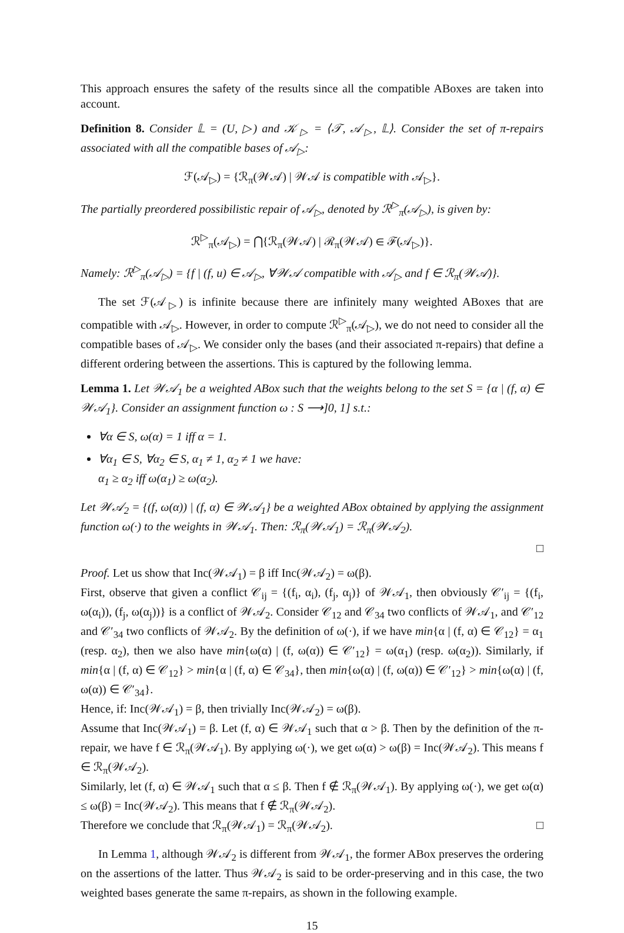This approach ensures the safety of the results since all the compatible ABoxes are taken into account.
Definition 8. Consider 𝕃 = (U, ▷) and 𝒦<sub>▷</sub> = ⟨𝒯, 𝒜<sub>▷</sub>, 𝕃⟩. Consider the set of π-repairs associated with all the compatible bases of 𝒜<sub>▷</sub>:
ℱ(𝒜<sub>▷</sub>) = {ℛ<sub>π</sub>(𝒲𝒜) | 𝒲𝒜 is compatible with 𝒜<sub>▷</sub>}.
The partially preordered possibilistic repair of 𝒜<sub>▷</sub>, denoted by ℛ<sup>▷</sup><sub>π</sub>(𝒜<sub>▷</sub>), is given by:
ℛ<sup>▷</sup><sub>π</sub>(𝒜<sub>▷</sub>) = ⋂{ℛ<sub>π</sub>(𝒲𝒜) | ℛ<sub>π</sub>(𝒲𝒜) ∈ ℱ(𝒜<sub>▷</sub>)}.
Namely: ℛ<sup>▷</sup><sub>π</sub>(𝒜<sub>▷</sub>) = {f | (f, u) ∈ 𝒜<sub>▷</sub>, ∀𝒲𝒜 compatible with 𝒜<sub>▷</sub> and f ∈ ℛ<sub>π</sub>(𝒲𝒜)}.
The set ℱ(𝒜<sub>▷</sub>) is infinite because there are infinitely many weighted ABoxes that are compatible with 𝒜<sub>▷</sub>. However, in order to compute ℛ<sup>▷</sup><sub>π</sub>(𝒜<sub>▷</sub>), we do not need to consider all the compatible bases of 𝒜<sub>▷</sub>. We consider only the bases (and their associated π-repairs) that define a different ordering between the assertions. This is captured by the following lemma.
Lemma 1. Let 𝒲𝒜<sub>1</sub> be a weighted ABox such that the weights belong to the set S = {α | (f, α) ∈ 𝒲𝒜<sub>1</sub>}. Consider an assignment function ω : S ⟶]0, 1] s.t.:
∀α ∈ S, ω(α) = 1 iff α = 1.
∀α<sub>1</sub> ∈ S, ∀α<sub>2</sub> ∈ S, α<sub>1</sub> ≠ 1, α<sub>2</sub> ≠ 1 we have:
α<sub>1</sub> ≥ α<sub>2</sub> iff ω(α<sub>1</sub>) ≥ ω(α<sub>2</sub>).
Let 𝒲𝒜<sub>2</sub> = {(f, ω(α)) | (f, α) ∈ 𝒲𝒜<sub>1</sub>} be a weighted ABox obtained by applying the assignment function ω(·) to the weights in 𝒲𝒜<sub>1</sub>. Then: ℛ<sub>π</sub>(𝒲𝒜<sub>1</sub>) = ℛ<sub>π</sub>(𝒲𝒜<sub>2</sub>).
□
Proof. Let us show that Inc(𝒲𝒜<sub>1</sub>) = β iff Inc(𝒲𝒜<sub>2</sub>) = ω(β).
First, observe that given a conflict 𝒞<sub>ij</sub> = {(f<sub>i</sub>, α<sub>i</sub>), (f<sub>j</sub>, α<sub>j</sub>)} of 𝒲𝒜<sub>1</sub>, then obviously 𝒞′<sub>ij</sub> = {(f<sub>i</sub>, ω(α<sub>i</sub>)), (f<sub>j</sub>, ω(α<sub>j</sub>))} is a conflict of 𝒲𝒜<sub>2</sub>. Consider 𝒞<sub>12</sub> and 𝒞<sub>34</sub> two conflicts of 𝒲𝒜<sub>1</sub>, and 𝒞′<sub>12</sub> and 𝒞′<sub>34</sub> two conflicts of 𝒲𝒜<sub>2</sub>. By the definition of ω(·), if we have min{α | (f, α) ∈ 𝒞<sub>12</sub>} = α<sub>1</sub> (resp. α<sub>2</sub>), then we also have min{ω(α) | (f, ω(α)) ∈ 𝒞′<sub>12</sub>} = ω(α<sub>1</sub>) (resp. ω(α<sub>2</sub>)). Similarly, if min{α | (f, α) ∈ 𝒞<sub>12</sub>} > min{α | (f, α) ∈ 𝒞<sub>34</sub>}, then min{ω(α) | (f, ω(α)) ∈ 𝒞′<sub>12</sub>} > min{ω(α) | (f, ω(α)) ∈ 𝒞′<sub>34</sub>}.
Hence, if: Inc(𝒲𝒜<sub>1</sub>) = β, then trivially Inc(𝒲𝒜<sub>2</sub>) = ω(β).
Assume that Inc(𝒲𝒜<sub>1</sub>) = β. Let (f, α) ∈ 𝒲𝒜<sub>1</sub> such that α > β. Then by the definition of the π-repair, we have f ∈ ℛ<sub>π</sub>(𝒲𝒜<sub>1</sub>). By applying ω(·), we get ω(α) > ω(β) = Inc(𝒲𝒜<sub>2</sub>). This means f ∈ ℛ<sub>π</sub>(𝒲𝒜<sub>2</sub>).
Similarly, let (f, α) ∈ 𝒲𝒜<sub>1</sub> such that α ≤ β. Then f ∉ ℛ<sub>π</sub>(𝒲𝒜<sub>1</sub>). By applying ω(·), we get ω(α) ≤ ω(β) = Inc(𝒲𝒜<sub>2</sub>). This means that f ∉ ℛ<sub>π</sub>(𝒲𝒜<sub>2</sub>).
Therefore we conclude that ℛ<sub>π</sub>(𝒲𝒜<sub>1</sub>) = ℛ<sub>π</sub>(𝒲𝒜<sub>2</sub>). □
In Lemma 1, although 𝒲𝒜<sub>2</sub> is different from 𝒲𝒜<sub>1</sub>, the former ABox preserves the ordering on the assertions of the latter. Thus 𝒲𝒜<sub>2</sub> is said to be order-preserving and in this case, the two weighted bases generate the same π-repairs, as shown in the following example.
15